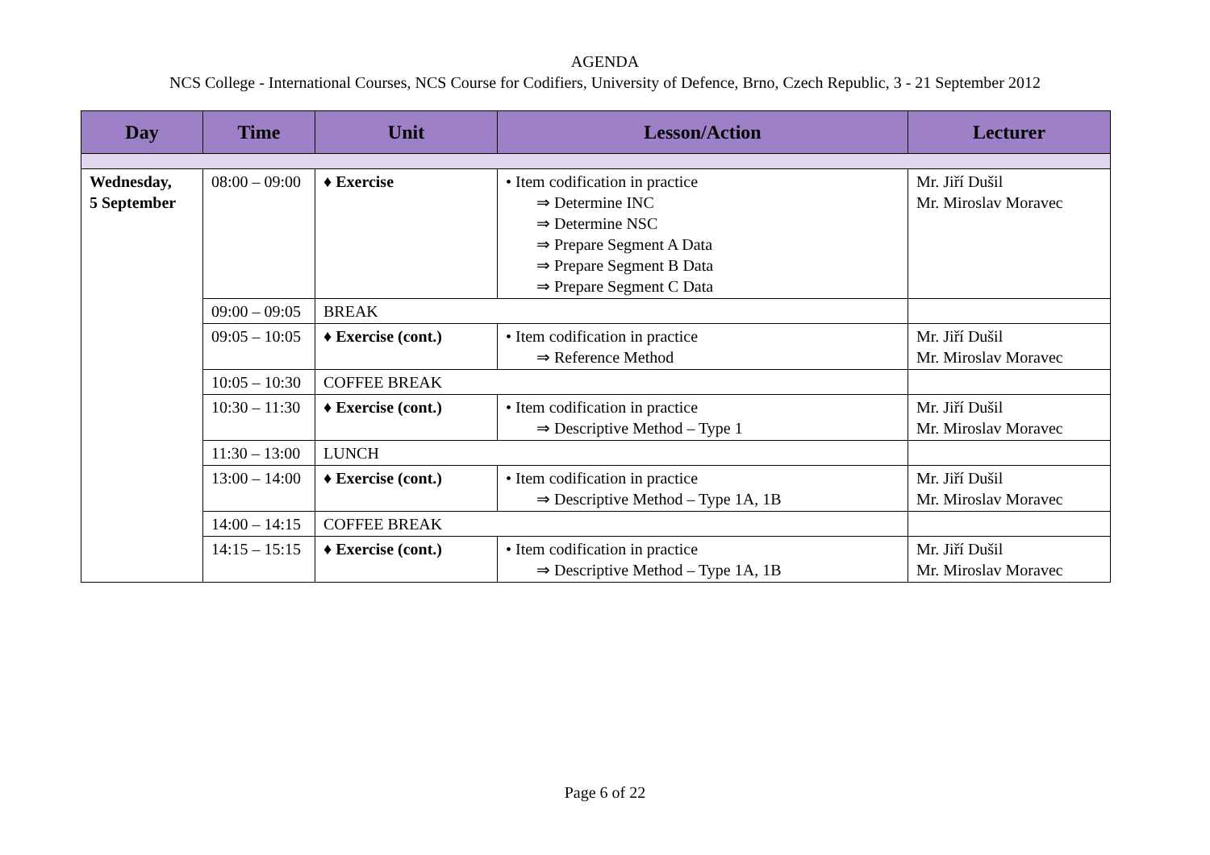AGENDA
NCS College - International Courses, NCS Course for Codifiers, University of Defence, Brno, Czech Republic, 3 - 21 September 2012
| Day | Time | Unit | Lesson/Action | Lecturer |
| --- | --- | --- | --- | --- |
| Wednesday, 5 September | 08:00 – 09:00 | ♦ Exercise | • Item codification in practice ⇒ Determine INC ⇒ Determine NSC ⇒ Prepare Segment A Data ⇒ Prepare Segment B Data ⇒ Prepare Segment C Data | Mr. Jiří Dušil Mr. Miroslav Moravec |
| | 09:00 – 09:05 | BREAK | | |
| | 09:05 – 10:05 | ♦ Exercise (cont.) | • Item codification in practice ⇒ Reference Method | Mr. Jiří Dušil Mr. Miroslav Moravec |
| | 10:05 – 10:30 | COFFEE BREAK | | |
| | 10:30 – 11:30 | ♦ Exercise (cont.) | • Item codification in practice ⇒ Descriptive Method – Type 1 | Mr. Jiří Dušil Mr. Miroslav Moravec |
| | 11:30 – 13:00 | LUNCH | | |
| | 13:00 – 14:00 | ♦ Exercise (cont.) | • Item codification in practice ⇒ Descriptive Method – Type 1A, 1B | Mr. Jiří Dušil Mr. Miroslav Moravec |
| | 14:00 – 14:15 | COFFEE BREAK | | |
| | 14:15 – 15:15 | ♦ Exercise (cont.) | • Item codification in practice ⇒ Descriptive Method – Type 1A, 1B | Mr. Jiří Dušil Mr. Miroslav Moravec |
Page 6 of 22